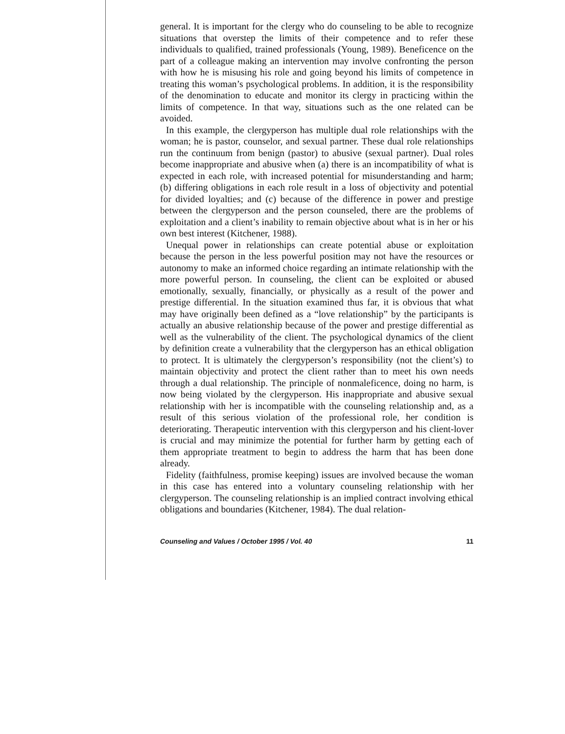general. It is important for the clergy who do counseling to be able to recognize situations that overstep the limits of their competence and to refer these individuals to qualified, trained professionals (Young, 1989). Beneficence on the part of a colleague making an intervention may involve confronting the person with how he is misusing his role and going beyond his limits of competence in treating this woman’s psychological problems. In addition, it is the responsibility of the denomination to educate and monitor its clergy in practicing within the limits of competence. In that way, situations such as the one related can be avoided.
In this example, the clergyperson has multiple dual role relationships with the woman; he is pastor, counselor, and sexual partner. These dual role relationships run the continuum from benign (pastor) to abusive (sexual partner). Dual roles become inappropriate and abusive when (a) there is an incompatibility of what is expected in each role, with increased potential for misunderstanding and harm; (b) differing obligations in each role result in a loss of objectivity and potential for divided loyalties; and (c) because of the difference in power and prestige between the clergyperson and the person counseled, there are the problems of exploitation and a client’s inability to remain objective about what is in her or his own best interest (Kitchener, 1988).
Unequal power in relationships can create potential abuse or exploitation because the person in the less powerful position may not have the resources or autonomy to make an informed choice regarding an intimate relationship with the more powerful person. In counseling, the client can be exploited or abused emotionally, sexually, financially, or physically as a result of the power and prestige differential. In the situation examined thus far, it is obvious that what may have originally been defined as a “love relationship” by the participants is actually an abusive relationship because of the power and prestige differential as well as the vulnerability of the client. The psychological dynamics of the client by definition create a vulnerability that the clergyperson has an ethical obligation to protect. It is ultimately the clergyperson’s responsibility (not the client’s) to maintain objectivity and protect the client rather than to meet his own needs through a dual relationship. The principle of nonmaleficence, doing no harm, is now being violated by the clergyperson. His inappropriate and abusive sexual relationship with her is incompatible with the counseling relationship and, as a result of this serious violation of the professional role, her condition is deteriorating. Therapeutic intervention with this clergyperson and his client-lover is crucial and may minimize the potential for further harm by getting each of them appropriate treatment to begin to address the harm that has been done already.
Fidelity (faithfulness, promise keeping) issues are involved because the woman in this case has entered into a voluntary counseling relationship with her clergyperson. The counseling relationship is an implied contract involving ethical obligations and boundaries (Kitchener, 1984). The dual relation-
Counseling and Values / October 1995 / Vol. 40 11